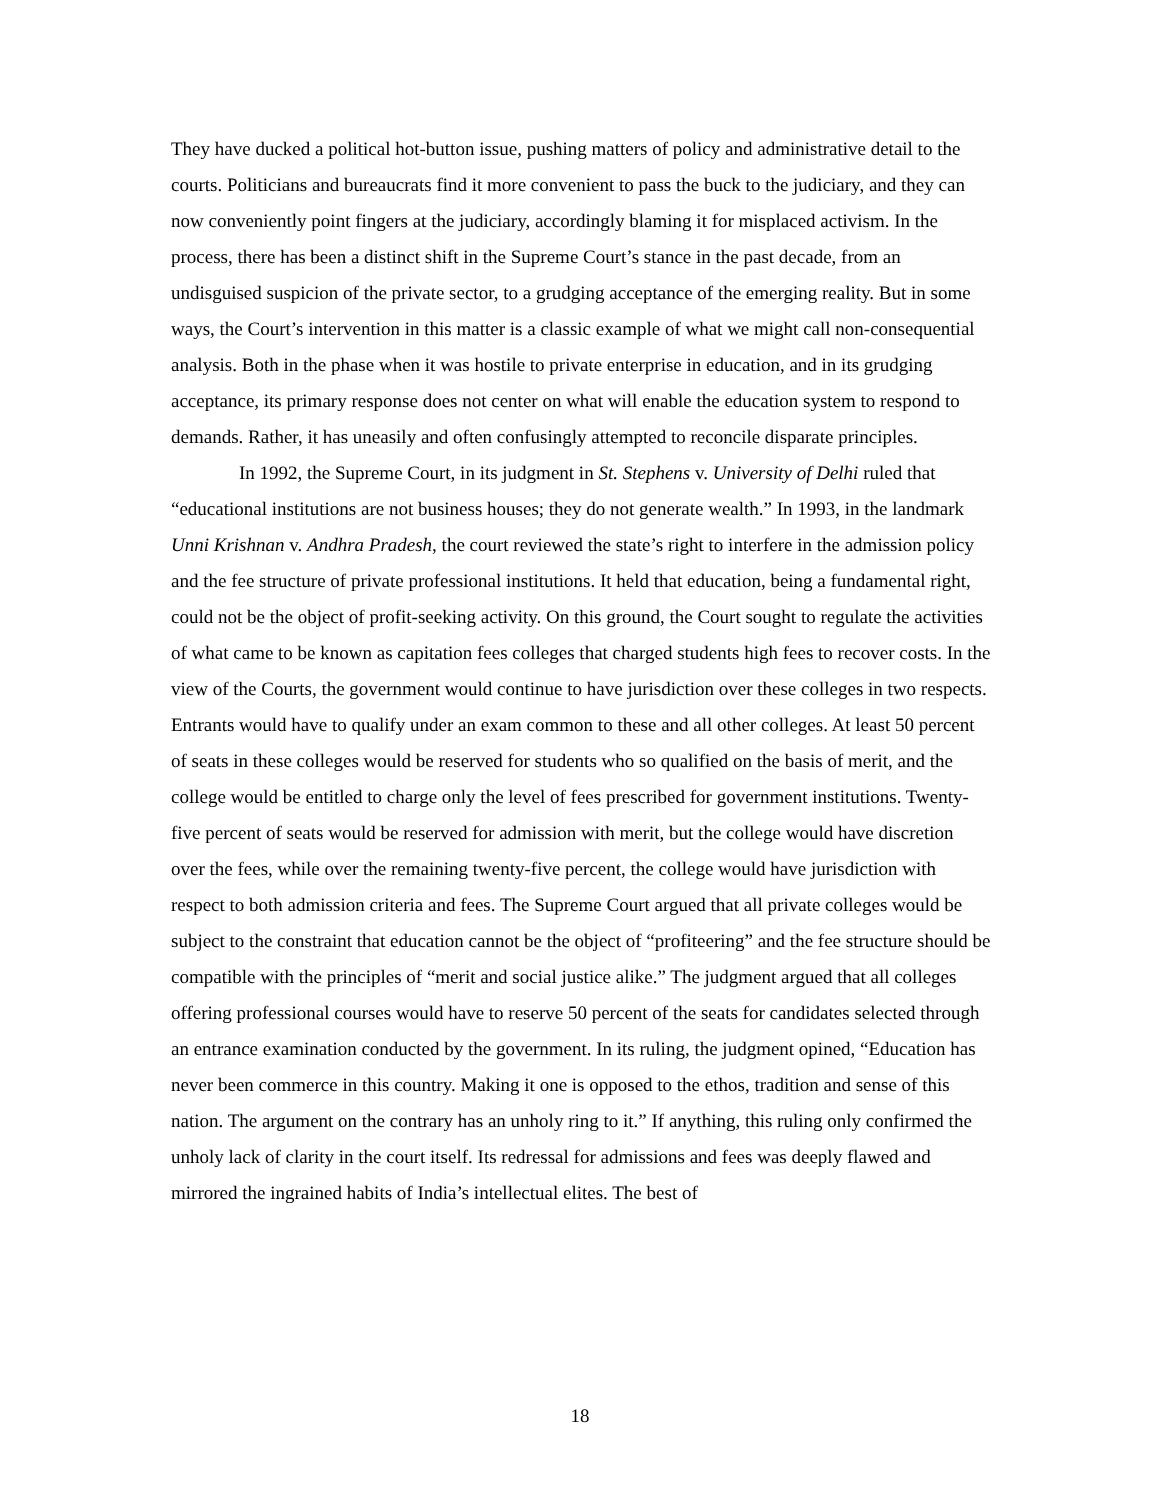They have ducked a political hot-button issue, pushing matters of policy and administrative detail to the courts. Politicians and bureaucrats find it more convenient to pass the buck to the judiciary, and they can now conveniently point fingers at the judiciary, accordingly blaming it for misplaced activism. In the process, there has been a distinct shift in the Supreme Court’s stance in the past decade, from an undisguised suspicion of the private sector, to a grudging acceptance of the emerging reality. But in some ways, the Court’s intervention in this matter is a classic example of what we might call non-consequential analysis. Both in the phase when it was hostile to private enterprise in education, and in its grudging acceptance, its primary response does not center on what will enable the education system to respond to demands. Rather, it has uneasily and often confusingly attempted to reconcile disparate principles.
In 1992, the Supreme Court, in its judgment in St. Stephens v. University of Delhi ruled that “educational institutions are not business houses; they do not generate wealth.” In 1993, in the landmark Unni Krishnan v. Andhra Pradesh, the court reviewed the state’s right to interfere in the admission policy and the fee structure of private professional institutions. It held that education, being a fundamental right, could not be the object of profit-seeking activity. On this ground, the Court sought to regulate the activities of what came to be known as capitation fees colleges that charged students high fees to recover costs. In the view of the Courts, the government would continue to have jurisdiction over these colleges in two respects. Entrants would have to qualify under an exam common to these and all other colleges. At least 50 percent of seats in these colleges would be reserved for students who so qualified on the basis of merit, and the college would be entitled to charge only the level of fees prescribed for government institutions. Twenty-five percent of seats would be reserved for admission with merit, but the college would have discretion over the fees, while over the remaining twenty-five percent, the college would have jurisdiction with respect to both admission criteria and fees. The Supreme Court argued that all private colleges would be subject to the constraint that education cannot be the object of “profiteering” and the fee structure should be compatible with the principles of “merit and social justice alike.” The judgment argued that all colleges offering professional courses would have to reserve 50 percent of the seats for candidates selected through an entrance examination conducted by the government. In its ruling, the judgment opined, “Education has never been commerce in this country. Making it one is opposed to the ethos, tradition and sense of this nation. The argument on the contrary has an unholy ring to it.” If anything, this ruling only confirmed the unholy lack of clarity in the court itself. Its redressal for admissions and fees was deeply flawed and mirrored the ingrained habits of India’s intellectual elites. The best of
18